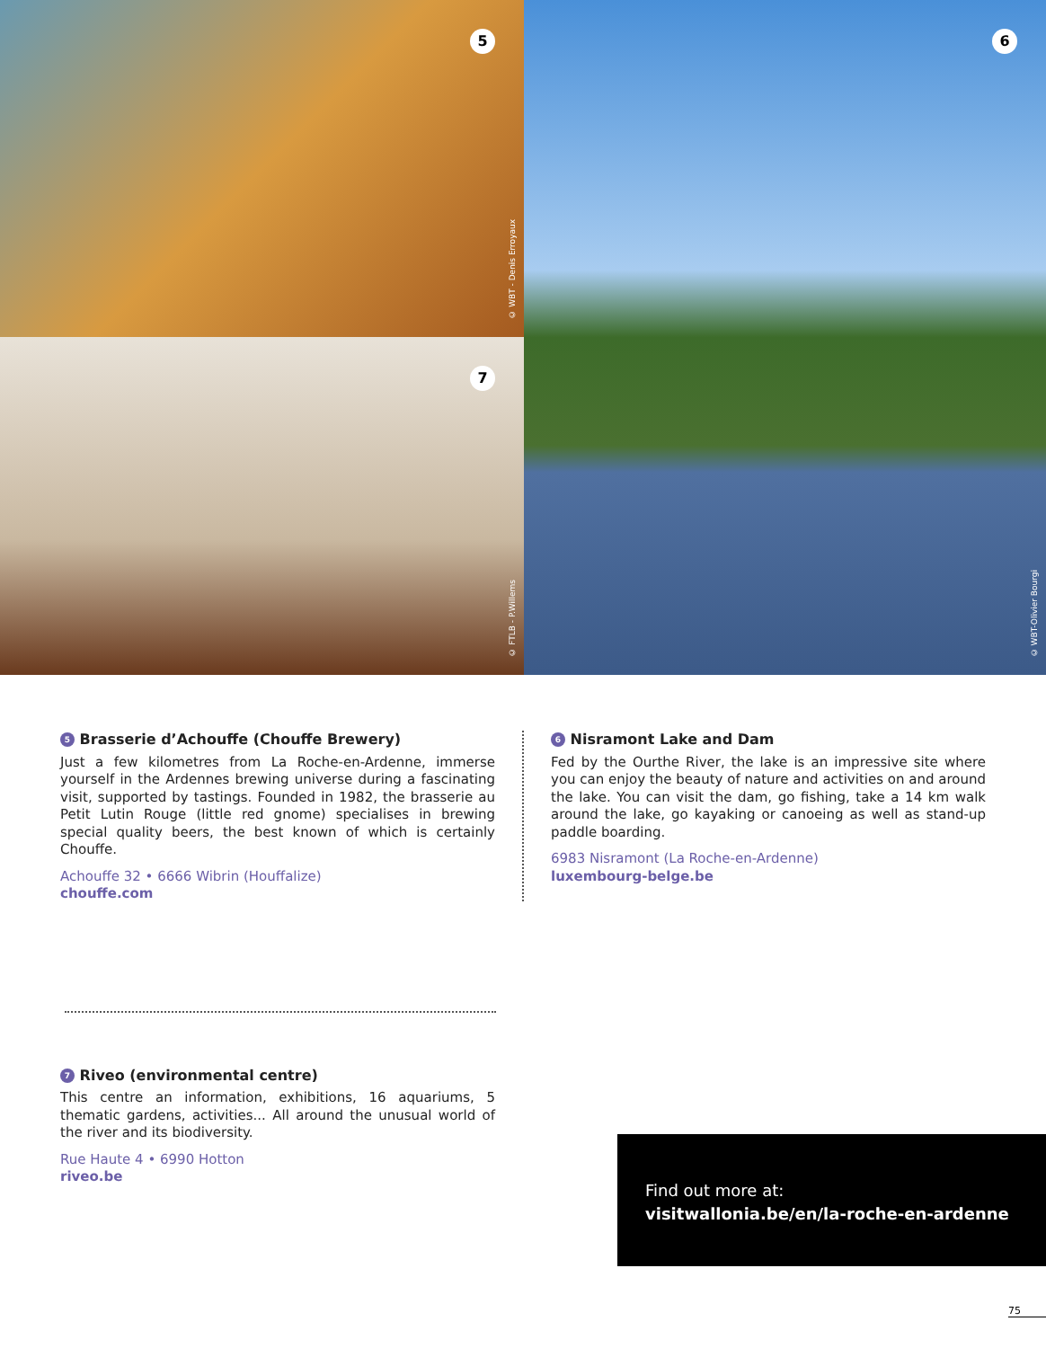5
© WBT - Denis Erroyaux
6
© WBT-Olivier Bourgi
7
© FTLB - P.Willems
5 Brasserie d’Achouffe (Chouffe Brewery)
Just a few kilometres from La Roche-en-Ardenne, immerse yourself in the Ardennes brewing universe during a fascinating visit, supported by tastings. Founded in 1982, the brasserie au Petit Lutin Rouge (little red gnome) specialises in brewing special quality beers, the best known of which is certainly Chouffe.
Achouffe 32 • 6666 Wibrin (Houffalize)
chouffe.com
6 Nisramont Lake and Dam
Fed by the Ourthe River, the lake is an impressive site where you can enjoy the beauty of nature and activities on and around the lake. You can visit the dam, go fishing, take a 14 km walk around the lake, go kayaking or canoeing as well as stand-up paddle boarding.
6983 Nisramont (La Roche-en-Ardenne)
luxembourg-belge.be
7 Riveo (environmental centre)
This centre an information, exhibitions, 16 aquariums, 5 thematic gardens, activities... All around the unusual world of the river and its biodiversity.
Rue Haute 4 • 6990 Hotton
riveo.be
Find out more at:
visitwallonia.be/en/la-roche-en-ardenne
75